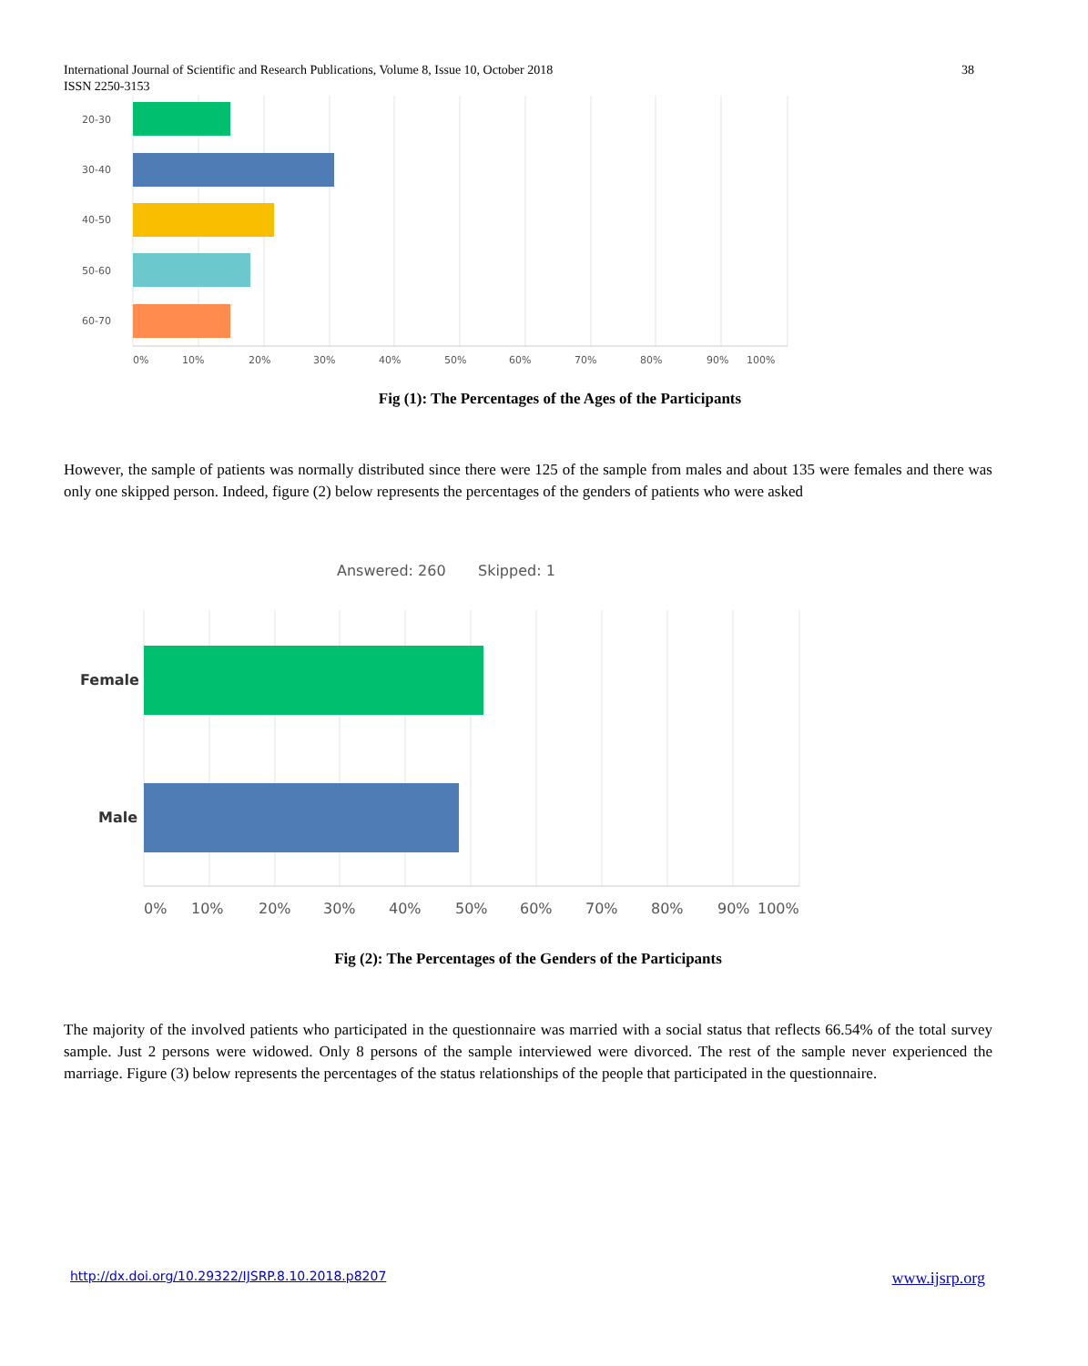International Journal of Scientific and Research Publications, Volume 8, Issue 10, October 2018
ISSN 2250-3153
38
20-30
30-40
40-50
50-60
60-70
0%
10%
20%
30%
40%
50%
60%
70%
80%
90%
100%
Fig (1): The Percentages of the Ages of the Participants
However, the sample of patients was normally distributed since there were 125 of the sample from males and about 135 were females and there was only one skipped person. Indeed, figure (2) below represents the percentages of the genders of patients who were asked
Answered: 260
Skipped: 1
Female
Male
0%
10%
20%
30%
40%
50%
60%
70%
80%
90%
100%
Fig (2): The Percentages of the Genders of the Participants
The majority of the involved patients who participated in the questionnaire was married with a social status that reflects 66.54% of the total survey sample. Just 2 persons were widowed. Only 8 persons of the sample interviewed were divorced. The rest of the sample never experienced the marriage. Figure (3) below represents the percentages of the status relationships of the people that participated in the questionnaire.
http://dx.doi.org/10.29322/IJSRP.8.10.2018.p8207
www.ijsrp.org